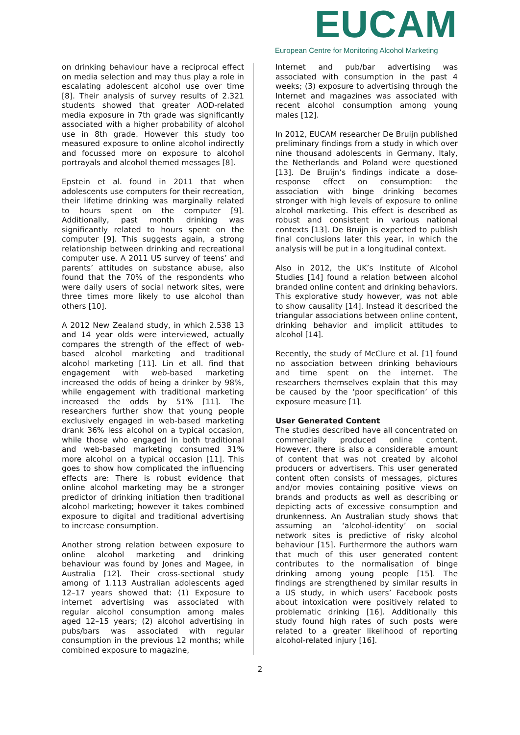EUCAM
European Centre for Monitoring Alcohol Marketing
on drinking behaviour have a reciprocal effect on media selection and may thus play a role in escalating adolescent alcohol use over time [8]. Their analysis of survey results of 2.321 students showed that greater AOD-related media exposure in 7th grade was significantly associated with a higher probability of alcohol use in 8th grade. However this study too measured exposure to online alcohol indirectly and focussed more on exposure to alcohol portrayals and alcohol themed messages [8].
Epstein et al. found in 2011 that when adolescents use computers for their recreation, their lifetime drinking was marginally related to hours spent on the computer [9]. Additionally, past month drinking was significantly related to hours spent on the computer [9]. This suggests again, a strong relationship between drinking and recreational computer use. A 2011 US survey of teens’ and parents’ attitudes on substance abuse, also found that the 70% of the respondents who were daily users of social network sites, were three times more likely to use alcohol than others [10].
A 2012 New Zealand study, in which 2.538 13 and 14 year olds were interviewed, actually compares the strength of the effect of web-based alcohol marketing and traditional alcohol marketing [11]. Lin et all. find that engagement with web-based marketing increased the odds of being a drinker by 98%, while engagement with traditional marketing increased the odds by 51% [11]. The researchers further show that young people exclusively engaged in web-based marketing drank 36% less alcohol on a typical occasion, while those who engaged in both traditional and web-based marketing consumed 31% more alcohol on a typical occasion [11]. This goes to show how complicated the influencing effects are: There is robust evidence that online alcohol marketing may be a stronger predictor of drinking initiation then traditional alcohol marketing; however it takes combined exposure to digital and traditional advertising to increase consumption.
Another strong relation between exposure to online alcohol marketing and drinking behaviour was found by Jones and Magee, in Australia [12]. Their cross-sectional study among of 1.113 Australian adolescents aged 12–17 years showed that: (1) Exposure to internet advertising was associated with regular alcohol consumption among males aged 12–15 years; (2) alcohol advertising in pubs/bars was associated with regular consumption in the previous 12 months; while combined exposure to magazine,
Internet and pub/bar advertising was associated with consumption in the past 4 weeks; (3) exposure to advertising through the Internet and magazines was associated with recent alcohol consumption among young males [12].
In 2012, EUCAM researcher De Bruijn published preliminary findings from a study in which over nine thousand adolescents in Germany, Italy, the Netherlands and Poland were questioned [13]. De Bruijn’s findings indicate a dose-response effect on consumption: the association with binge drinking becomes stronger with high levels of exposure to online alcohol marketing. This effect is described as robust and consistent in various national contexts [13]. De Bruijn is expected to publish final conclusions later this year, in which the analysis will be put in a longitudinal context.
Also in 2012, the UK’s Institute of Alcohol Studies [14] found a relation between alcohol branded online content and drinking behaviors. This explorative study however, was not able to show causality [14]. Instead it described the triangular associations between online content, drinking behavior and implicit attitudes to alcohol [14].
Recently, the study of McClure et al. [1] found no association between drinking behaviours and time spent on the internet. The researchers themselves explain that this may be caused by the ‘poor specification’ of this exposure measure [1].
User Generated Content
The studies described have all concentrated on commercially produced online content. However, there is also a considerable amount of content that was not created by alcohol producers or advertisers. This user generated content often consists of messages, pictures and/or movies containing positive views on brands and products as well as describing or depicting acts of excessive consumption and drunkenness. An Australian study shows that assuming an ‘alcohol-identity’ on social network sites is predictive of risky alcohol behaviour [15]. Furthermore the authors warn that much of this user generated content contributes to the normalisation of binge drinking among young people [15]. The findings are strengthened by similar results in a US study, in which users’ Facebook posts about intoxication were positively related to problematic drinking [16]. Additionally this study found high rates of such posts were related to a greater likelihood of reporting alcohol-related injury [16].
2